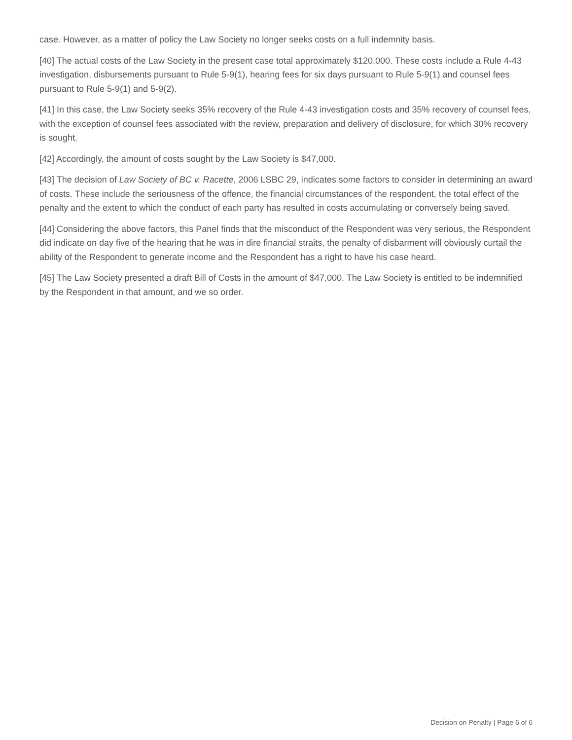case. However, as a matter of policy the Law Society no longer seeks costs on a full indemnity basis.
[40] The actual costs of the Law Society in the present case total approximately $120,000. These costs include a Rule 4-43 investigation, disbursements pursuant to Rule 5-9(1), hearing fees for six days pursuant to Rule 5-9(1) and counsel fees pursuant to Rule 5-9(1) and 5-9(2).
[41] In this case, the Law Society seeks 35% recovery of the Rule 4-43 investigation costs and 35% recovery of counsel fees, with the exception of counsel fees associated with the review, preparation and delivery of disclosure, for which 30% recovery is sought.
[42] Accordingly, the amount of costs sought by the Law Society is $47,000.
[43] The decision of Law Society of BC v. Racette, 2006 LSBC 29, indicates some factors to consider in determining an award of costs. These include the seriousness of the offence, the financial circumstances of the respondent, the total effect of the penalty and the extent to which the conduct of each party has resulted in costs accumulating or conversely being saved.
[44] Considering the above factors, this Panel finds that the misconduct of the Respondent was very serious, the Respondent did indicate on day five of the hearing that he was in dire financial straits, the penalty of disbarment will obviously curtail the ability of the Respondent to generate income and the Respondent has a right to have his case heard.
[45] The Law Society presented a draft Bill of Costs in the amount of $47,000. The Law Society is entitled to be indemnified by the Respondent in that amount, and we so order.
Decision on Penalty | Page 6 of 6